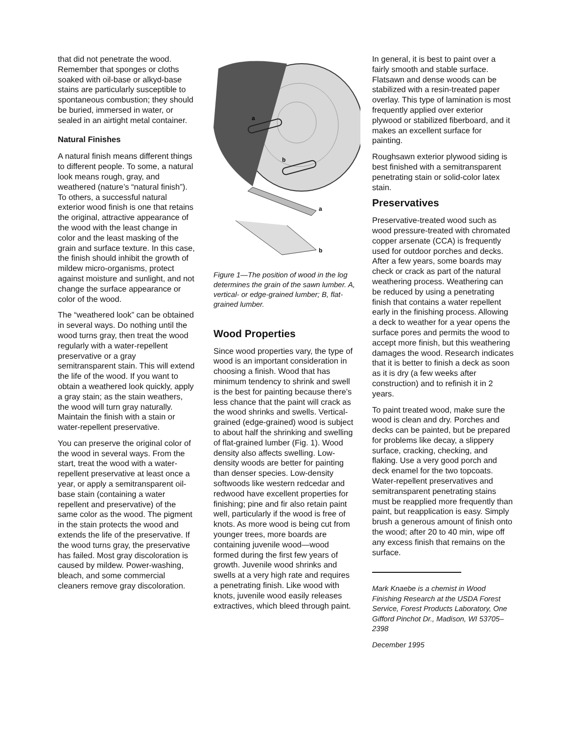that did not penetrate the wood. Remember that sponges or cloths soaked with oil-base or alkyd-base stains are particularly susceptible to spontaneous combustion; they should be buried, immersed in water, or sealed in an airtight metal container.
Natural Finishes
A natural finish means different things to different people. To some, a natural look means rough, gray, and weathered (nature’s “natural finish”). To others, a successful natural exterior wood finish is one that retains the original, attractive appearance of the wood with the least change in color and the least masking of the grain and surface texture. In this case, the finish should inhibit the growth of mildew micro-organisms, protect against moisture and sunlight, and not change the surface appearance or color of the wood.
The “weathered look” can be obtained in several ways. Do nothing until the wood turns gray, then treat the wood regularly with a water-repellent preservative or a gray semitransparent stain. This will extend the life of the wood. If you want to obtain a weathered look quickly, apply a gray stain; as the stain weathers, the wood will turn gray naturally. Maintain the finish with a stain or water-repellent preservative.
You can preserve the original color of the wood in several ways. From the start, treat the wood with a water-repellent preservative at least once a year, or apply a semitransparent oil-base stain (containing a water repellent and preservative) of the same color as the wood. The pigment in the stain protects the wood and extends the life of the preservative. If the wood turns gray, the preservative has failed. Most gray discoloration is caused by mildew. Power-washing, bleach, and some commercial cleaners remove gray discoloration.
a
b
a
b
Figure 1—The position of wood in the log determines the grain of the sawn lumber. A, vertical- or edge-grained lumber; B, flat-grained lumber.
Wood Properties
Since wood properties vary, the type of wood is an important consideration in choosing a finish. Wood that has minimum tendency to shrink and swell is the best for painting because there’s less chance that the paint will crack as the wood shrinks and swells. Vertical-grained (edge-grained) wood is subject to about half the shrinking and swelling of flat-grained lumber (Fig. 1). Wood density also affects swelling. Low-density woods are better for painting than denser species. Low-density softwoods like western redcedar and redwood have excellent properties for finishing; pine and fir also retain paint well, particularly if the wood is free of knots. As more wood is being cut from younger trees, more boards are containing juvenile wood—wood formed during the first few years of growth. Juvenile wood shrinks and swells at a very high rate and requires a penetrating finish. Like wood with knots, juvenile wood easily releases extractives, which bleed through paint.
In general, it is best to paint over a fairly smooth and stable surface. Flatsawn and dense woods can be stabilized with a resin-treated paper overlay. This type of lamination is most frequently applied over exterior plywood or stabilized fiberboard, and it makes an excellent surface for painting.
Roughsawn exterior plywood siding is best finished with a semitransparent penetrating stain or solid-color latex stain.
Preservatives
Preservative-treated wood such as wood pressure-treated with chromated copper arsenate (CCA) is frequently used for outdoor porches and decks. After a few years, some boards may check or crack as part of the natural weathering process. Weathering can be reduced by using a penetrating finish that contains a water repellent early in the finishing process. Allowing a deck to weather for a year opens the surface pores and permits the wood to accept more finish, but this weathering damages the wood. Research indicates that it is better to finish a deck as soon as it is dry (a few weeks after construction) and to refinish it in 2 years.
To paint treated wood, make sure the wood is clean and dry. Porches and decks can be painted, but be prepared for problems like decay, a slippery surface, cracking, checking, and flaking. Use a very good porch and deck enamel for the two topcoats. Water-repellent preservatives and semitransparent penetrating stains must be reapplied more frequently than paint, but reapplication is easy. Simply brush a generous amount of finish onto the wood; after 20 to 40 min, wipe off any excess finish that remains on the surface.
Mark Knaebe is a chemist in Wood Finishing Research at the USDA Forest Service, Forest Products Laboratory, One Gifford Pinchot Dr., Madison, WI 53705–2398
December 1995